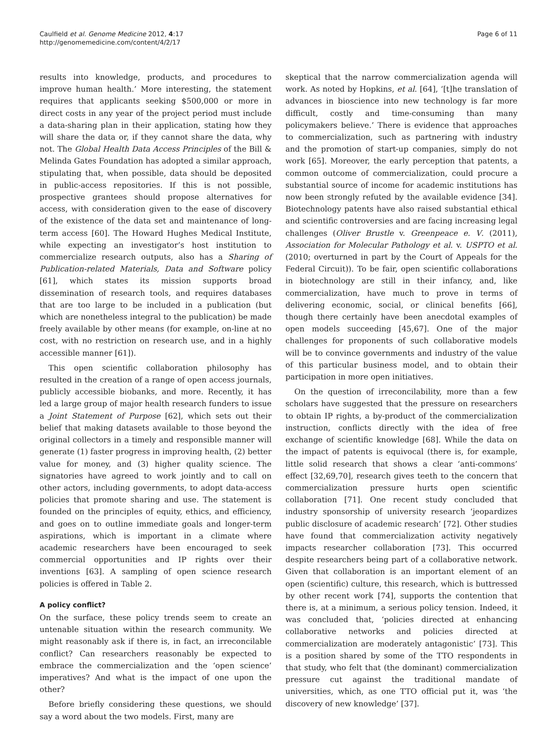Caulfield et al. Genome Medicine 2012, 4:17
http://genomemedicine.com/content/4/2/17
Page 6 of 11
results into knowledge, products, and procedures to improve human health.’ More interesting, the statement requires that applicants seeking $500,000 or more in direct costs in any year of the project period must include a data-sharing plan in their application, stating how they will share the data or, if they cannot share the data, why not. The Global Health Data Access Principles of the Bill & Melinda Gates Foundation has adopted a similar approach, stipulating that, when possible, data should be deposited in public-access repositories. If this is not possible, prospective grantees should propose alternatives for access, with consideration given to the ease of discovery of the existence of the data set and maintenance of long-term access [60]. The Howard Hughes Medical Institute, while expecting an investigator’s host institution to commercialize research outputs, also has a Sharing of Publication-related Materials, Data and Software policy [61], which states its mission supports broad dissemination of research tools, and requires databases that are too large to be included in a publication (but which are nonetheless integral to the publication) be made freely available by other means (for example, on-line at no cost, with no restriction on research use, and in a highly accessible manner [61]).
This open scientific collaboration philosophy has resulted in the creation of a range of open access journals, publicly accessible biobanks, and more. Recently, it has led a large group of major health research funders to issue a Joint Statement of Purpose [62], which sets out their belief that making datasets available to those beyond the original collectors in a timely and responsible manner will generate (1) faster progress in improving health, (2) better value for money, and (3) higher quality science. The signatories have agreed to work jointly and to call on other actors, including governments, to adopt data-access policies that promote sharing and use. The statement is founded on the principles of equity, ethics, and efficiency, and goes on to outline immediate goals and longer-term aspirations, which is important in a climate where academic researchers have been encouraged to seek commercial opportunities and IP rights over their inventions [63]. A sampling of open science research policies is offered in Table 2.
A policy conflict?
On the surface, these policy trends seem to create an untenable situation within the research community. We might reasonably ask if there is, in fact, an irreconcilable conflict? Can researchers reasonably be expected to embrace the commercialization and the ‘open science’ imperatives? And what is the impact of one upon the other?
Before briefly considering these questions, we should say a word about the two models. First, many are
skeptical that the narrow commercialization agenda will work. As noted by Hopkins, et al. [64], ‘[t]he translation of advances in bioscience into new technology is far more difficult, costly and time-consuming than many policymakers believe.’ There is evidence that approaches to commercialization, such as partnering with industry and the promotion of start-up companies, simply do not work [65]. Moreover, the early perception that patents, a common outcome of commercialization, could procure a substantial source of income for academic institutions has now been strongly refuted by the available evidence [34]. Biotechnology patents have also raised substantial ethical and scientific controversies and are facing increasing legal challenges (Oliver Brustle v. Greenpeace e. V. (2011), Association for Molecular Pathology et al. v. USPTO et al. (2010; overturned in part by the Court of Appeals for the Federal Circuit)). To be fair, open scientific collaborations in biotechnology are still in their infancy, and, like commercialization, have much to prove in terms of delivering economic, social, or clinical benefits [66], though there certainly have been anecdotal examples of open models succeeding [45,67]. One of the major challenges for proponents of such collaborative models will be to convince governments and industry of the value of this particular business model, and to obtain their participation in more open initiatives.
On the question of irreconcilability, more than a few scholars have suggested that the pressure on researchers to obtain IP rights, a by-product of the commercialization instruction, conflicts directly with the idea of free exchange of scientific knowledge [68]. While the data on the impact of patents is equivocal (there is, for example, little solid research that shows a clear ‘anti-commons’ effect [32,69,70], research gives teeth to the concern that commercialization pressure hurts open scientific collaboration [71]. One recent study concluded that industry sponsorship of university research ‘jeopardizes public disclosure of academic research’ [72]. Other studies have found that commercialization activity negatively impacts researcher collaboration [73]. This occurred despite researchers being part of a collaborative network. Given that collaboration is an important element of an open (scientific) culture, this research, which is buttressed by other recent work [74], supports the contention that there is, at a minimum, a serious policy tension. Indeed, it was concluded that, ‘policies directed at enhancing collaborative networks and policies directed at commercialization are moderately antagonistic’ [73]. This is a position shared by some of the TTO respondents in that study, who felt that (the dominant) commercialization pressure cut against the traditional mandate of universities, which, as one TTO official put it, was ‘the discovery of new knowledge’ [37].